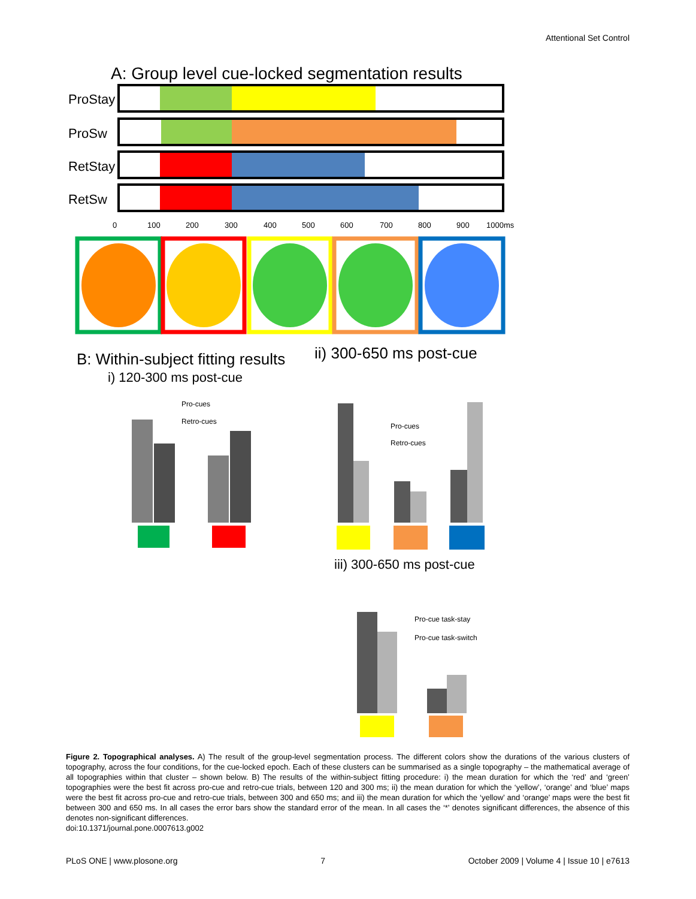Attentional Set Control
A: Group level cue-locked segmentation results
ProStay
ProSw
RetStay
RetSw
0
100
200
300
400
500
600
700
800
900
1000ms
B: Within-subject fitting results
i) 120-300 ms post-cue
ii) 300-650 ms post-cue
iii) 300-650 ms post-cue
Pro-cues
Retro-cues
Pro-cues
Retro-cues
Pro-cue task-stay
Pro-cue task-switch
Figure 2. Topographical analyses. A) The result of the group-level segmentation process. The different colors show the durations of the various clusters of topography, across the four conditions, for the cue-locked epoch. Each of these clusters can be summarised as a single topography – the mathematical average of all topographies within that cluster – shown below. B) The results of the within-subject fitting procedure: i) the mean duration for which the ‘red’ and ‘green’ topographies were the best fit across pro-cue and retro-cue trials, between 120 and 300 ms; ii) the mean duration for which the ‘yellow’, ‘orange’ and ‘blue’ maps were the best fit across pro-cue and retro-cue trials, between 300 and 650 ms; and iii) the mean duration for which the ‘yellow’ and ‘orange’ maps were the best fit between 300 and 650 ms. In all cases the error bars show the standard error of the mean. In all cases the ‘*’ denotes significant differences, the absence of this denotes non-significant differences.
doi:10.1371/journal.pone.0007613.g002
PLoS ONE | www.plosone.org 7 October 2009 | Volume 4 | Issue 10 | e7613